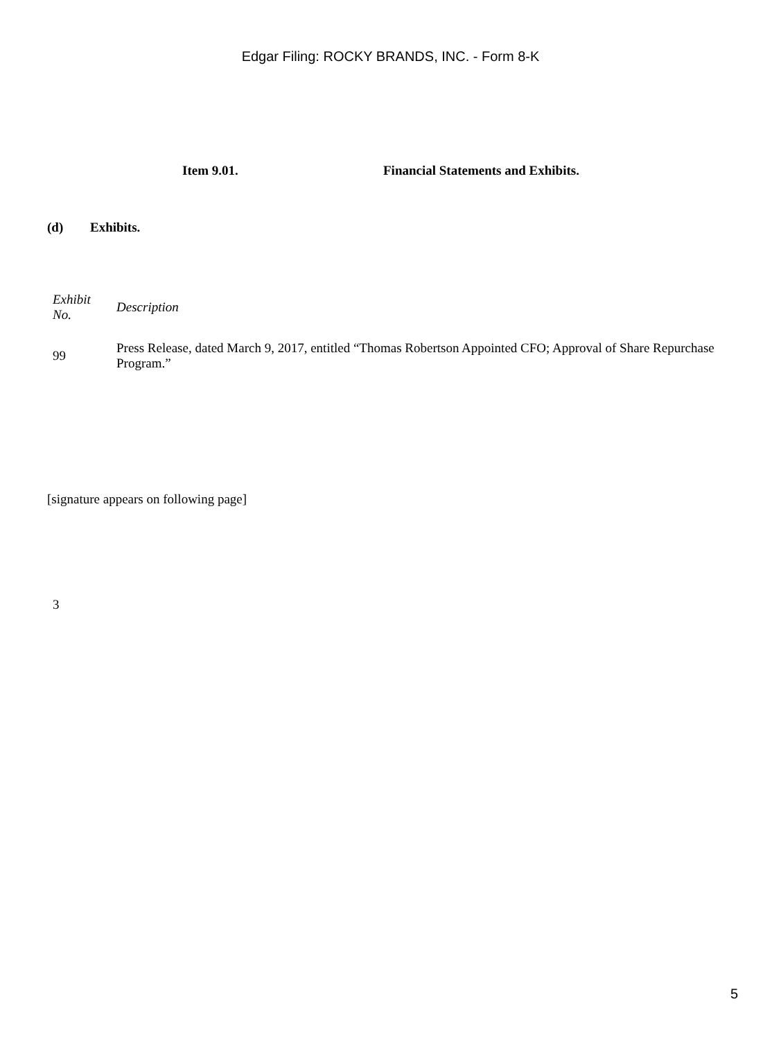Edgar Filing: ROCKY BRANDS, INC. - Form 8-K
Item 9.01. Financial Statements and Exhibits.
(d) Exhibits.
| Exhibit No. | Description |
| --- | --- |
| 99 | Press Release, dated March 9, 2017, entitled “Thomas Robertson Appointed CFO; Approval of Share Repurchase Program.” |
[signature appears on following page]
3
5